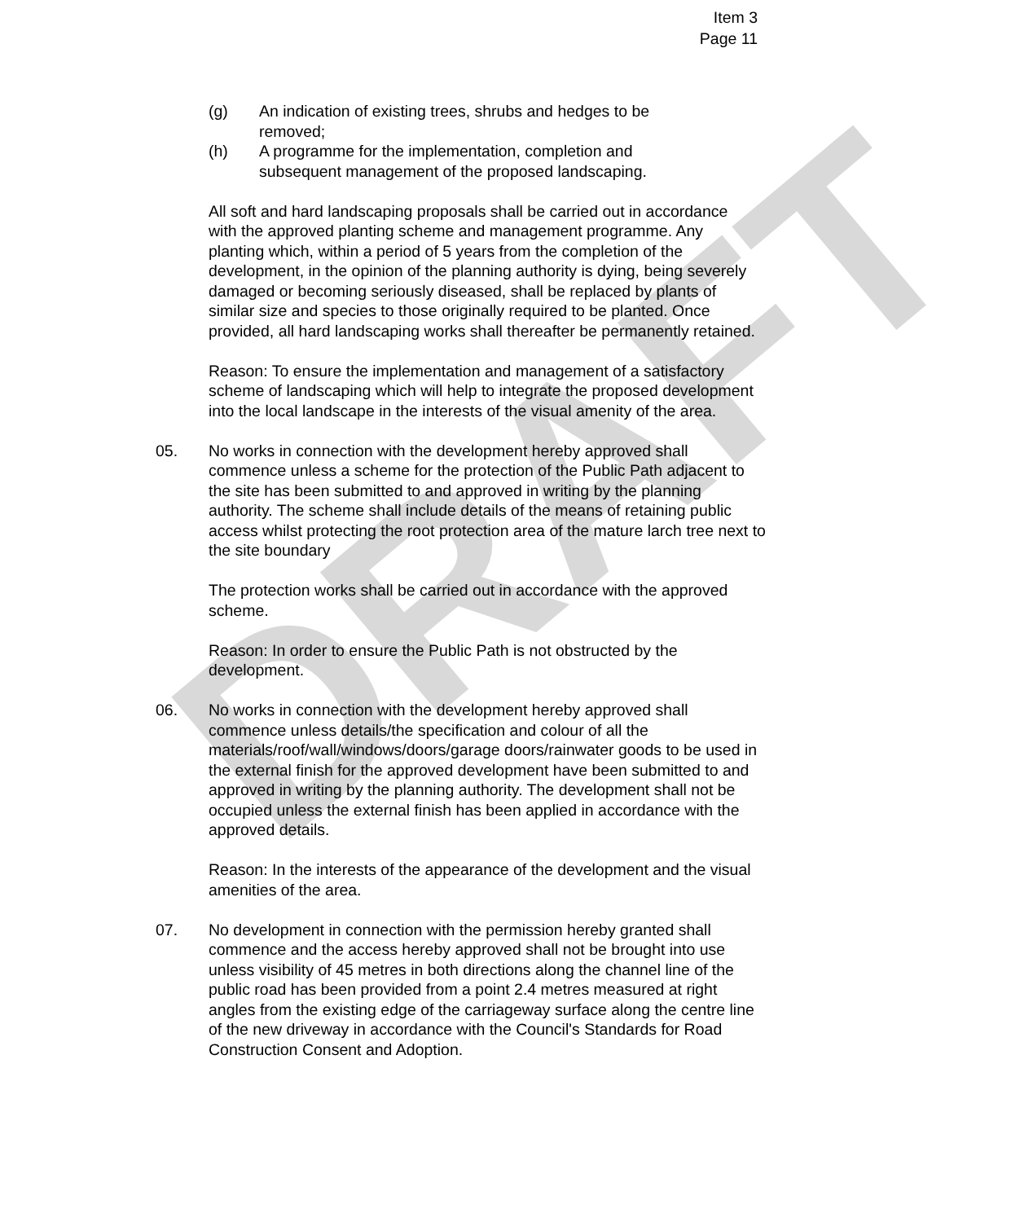DRAFT
Item 3
Page 11
(g) An indication of existing trees, shrubs and hedges to be removed;
(h) A programme for the implementation, completion and subsequent management of the proposed landscaping.
All soft and hard landscaping proposals shall be carried out in accordance with the approved planting scheme and management programme. Any planting which, within a period of 5 years from the completion of the development, in the opinion of the planning authority is dying, being severely damaged or becoming seriously diseased, shall be replaced by plants of similar size and species to those originally required to be planted. Once provided, all hard landscaping works shall thereafter be permanently retained.
Reason: To ensure the implementation and management of a satisfactory scheme of landscaping which will help to integrate the proposed development into the local landscape in the interests of the visual amenity of the area.
05. No works in connection with the development hereby approved shall commence unless a scheme for the protection of the Public Path adjacent to the site has been submitted to and approved in writing by the planning authority. The scheme shall include details of the means of retaining public access whilst protecting the root protection area of the mature larch tree next to the site boundary
The protection works shall be carried out in accordance with the approved scheme.
Reason: In order to ensure the Public Path is not obstructed by the development.
06. No works in connection with the development hereby approved shall commence unless details/the specification and colour of all the materials/roof/wall/windows/doors/garage doors/rainwater goods to be used in the external finish for the approved development have been submitted to and approved in writing by the planning authority. The development shall not be occupied unless the external finish has been applied in accordance with the approved details.
Reason: In the interests of the appearance of the development and the visual amenities of the area.
07. No development in connection with the permission hereby granted shall commence and the access hereby approved shall not be brought into use unless visibility of 45 metres in both directions along the channel line of the public road has been provided from a point 2.4 metres measured at right angles from the existing edge of the carriageway surface along the centre line of the new driveway in accordance with the Council's Standards for Road Construction Consent and Adoption.